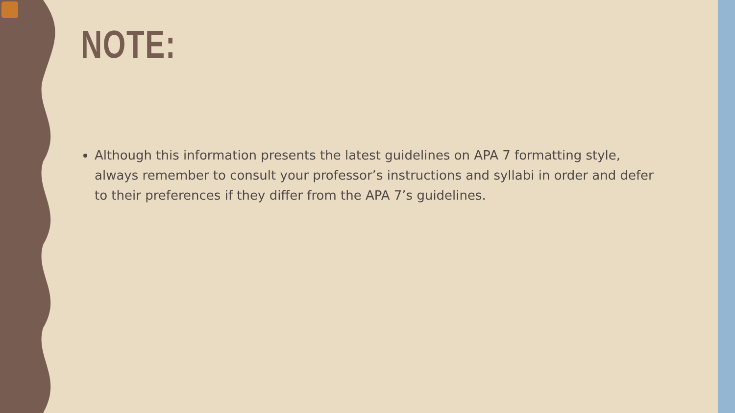NOTE:
Although this information presents the latest guidelines on APA 7 formatting style, always remember to consult your professor’s instructions and syllabi in order and defer to their preferences if they differ from the APA 7’s guidelines.